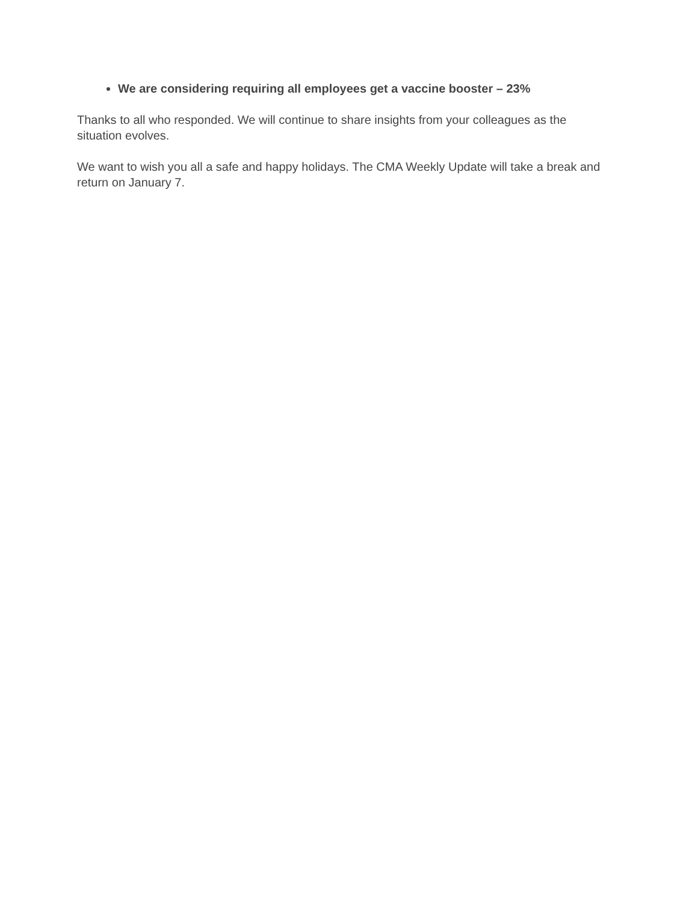We are considering requiring all employees get a vaccine booster – 23%
Thanks to all who responded. We will continue to share insights from your colleagues as the situation evolves.
We want to wish you all a safe and happy holidays. The CMA Weekly Update will take a break and return on January 7.